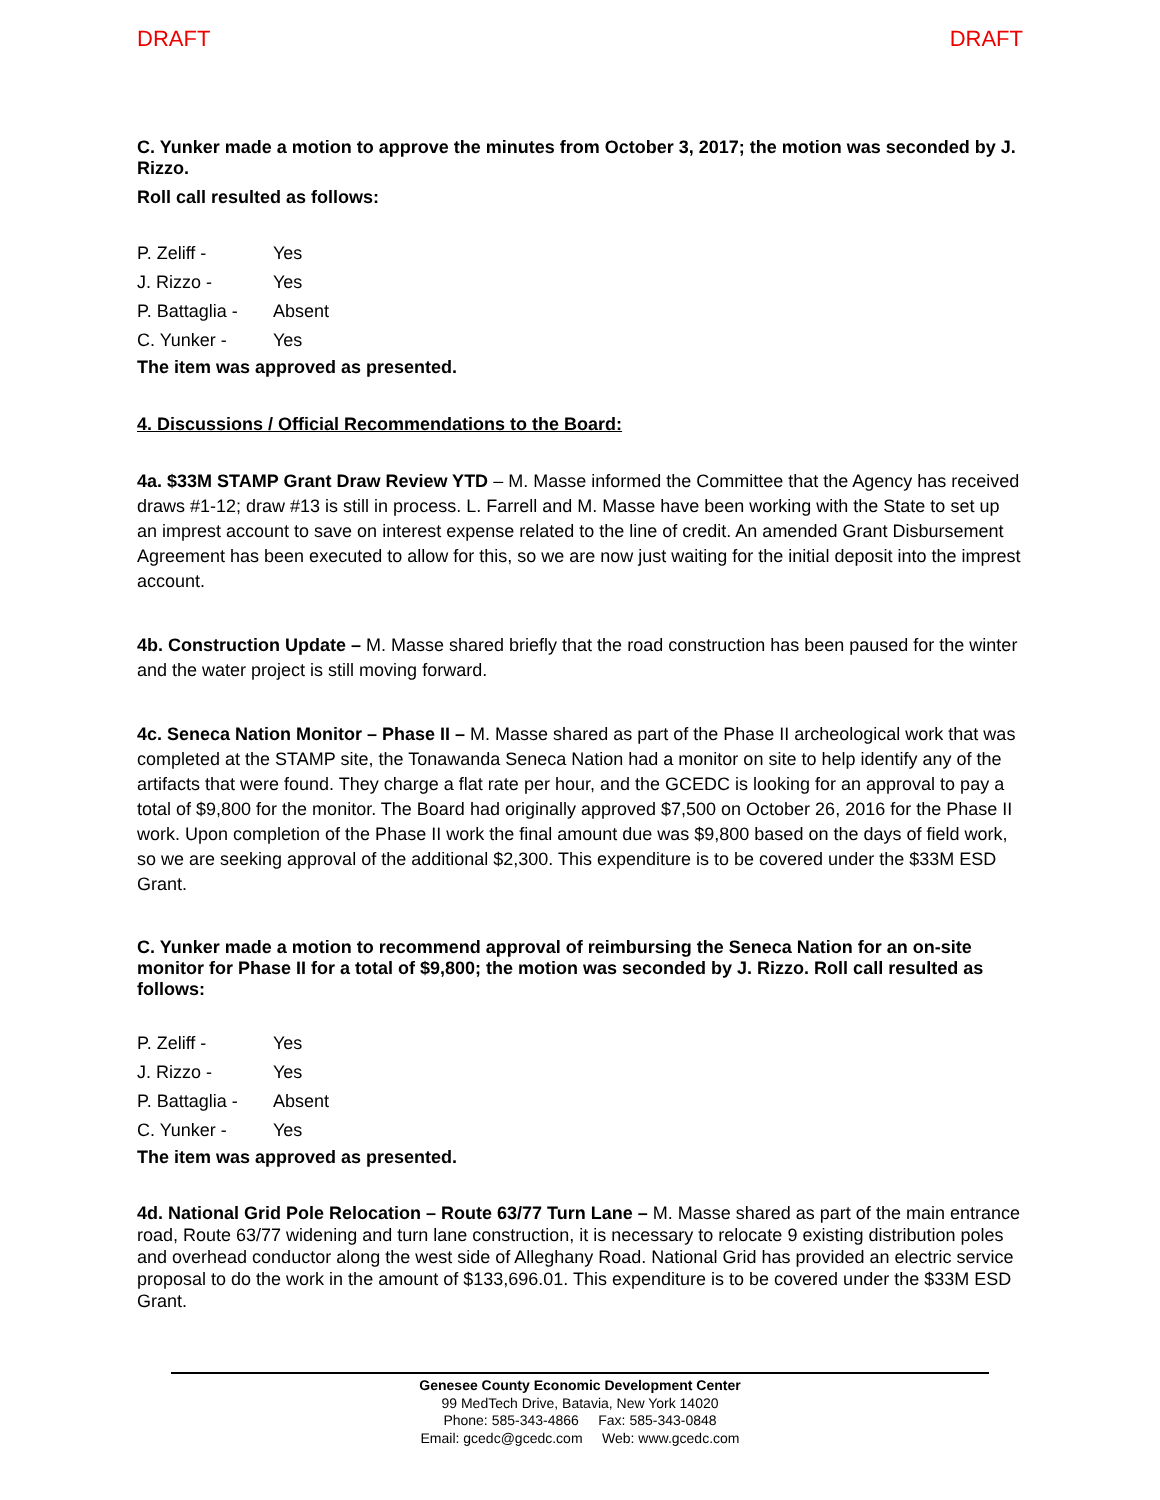DRAFT DRAFT
C. Yunker made a motion to approve the minutes from October 3, 2017; the motion was seconded by J. Rizzo.
Roll call resulted as follows:
P. Zeliff - Yes J. Rizzo - Yes P. Battaglia - Absent C. Yunker - Yes
The item was approved as presented.
4. Discussions / Official Recommendations to the Board:
4a. $33M STAMP Grant Draw Review YTD – M. Masse informed the Committee that the Agency has received draws #1-12; draw #13 is still in process. L. Farrell and M. Masse have been working with the State to set up an imprest account to save on interest expense related to the line of credit. An amended Grant Disbursement Agreement has been executed to allow for this, so we are now just waiting for the initial deposit into the imprest account.
4b. Construction Update – M. Masse shared briefly that the road construction has been paused for the winter and the water project is still moving forward.
4c. Seneca Nation Monitor – Phase II – M. Masse shared as part of the Phase II archeological work that was completed at the STAMP site, the Tonawanda Seneca Nation had a monitor on site to help identify any of the artifacts that were found. They charge a flat rate per hour, and the GCEDC is looking for an approval to pay a total of $9,800 for the monitor. The Board had originally approved $7,500 on October 26, 2016 for the Phase II work. Upon completion of the Phase II work the final amount due was $9,800 based on the days of field work, so we are seeking approval of the additional $2,300. This expenditure is to be covered under the $33M ESD Grant.
C. Yunker made a motion to recommend approval of reimbursing the Seneca Nation for an on-site monitor for Phase II for a total of $9,800; the motion was seconded by J. Rizzo. Roll call resulted as follows:
P. Zeliff - Yes J. Rizzo - Yes P. Battaglia - Absent C. Yunker - Yes
The item was approved as presented.
4d. National Grid Pole Relocation – Route 63/77 Turn Lane – M. Masse shared as part of the main entrance road, Route 63/77 widening and turn lane construction, it is necessary to relocate 9 existing distribution poles and overhead conductor along the west side of Alleghany Road. National Grid has provided an electric service proposal to do the work in the amount of $133,696.01. This expenditure is to be covered under the $33M ESD Grant.
Genesee County Economic Development Center
99 MedTech Drive, Batavia, New York 14020
Phone: 585-343-4866 Fax: 585-343-0848
Email: gcedc@gcedc.com Web: www.gcedc.com